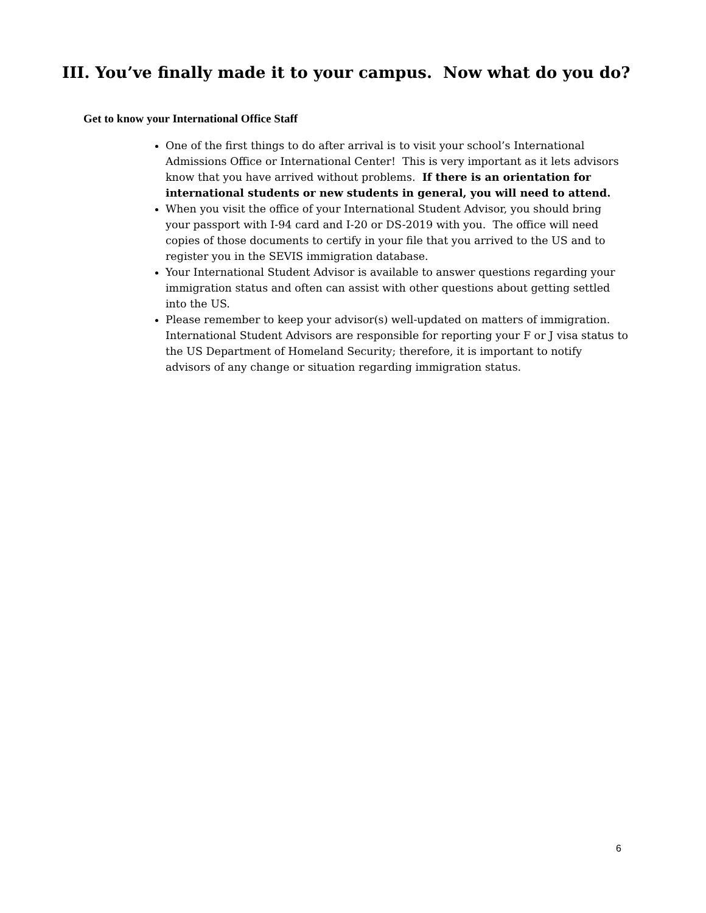III. You’ve finally made it to your campus. Now what do you do?
Get to know your International Office Staff
One of the first things to do after arrival is to visit your school’s International Admissions Office or International Center! This is very important as it lets advisors know that you have arrived without problems. If there is an orientation for international students or new students in general, you will need to attend.
When you visit the office of your International Student Advisor, you should bring your passport with I-94 card and I-20 or DS-2019 with you. The office will need copies of those documents to certify in your file that you arrived to the US and to register you in the SEVIS immigration database.
Your International Student Advisor is available to answer questions regarding your immigration status and often can assist with other questions about getting settled into the US.
Please remember to keep your advisor(s) well-updated on matters of immigration. International Student Advisors are responsible for reporting your F or J visa status to the US Department of Homeland Security; therefore, it is important to notify advisors of any change or situation regarding immigration status.
6